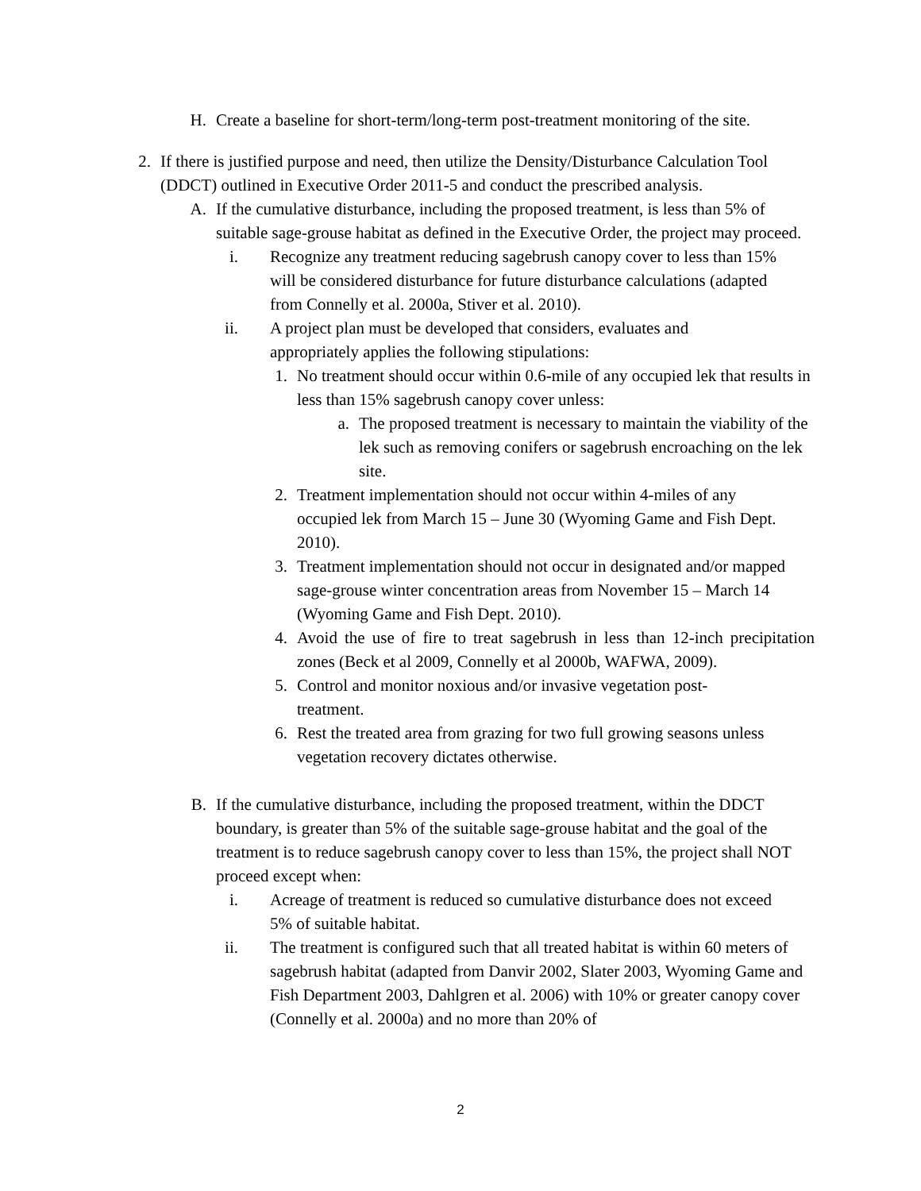H.
Create a baseline for short-term/long-term post-treatment monitoring of the site.
2.
If there is justified purpose and need, then utilize the Density/Disturbance Calculation Tool (DDCT) outlined in Executive Order 2011-5 and conduct the prescribed analysis.
A.
If the cumulative disturbance, including the proposed treatment, is less than 5% of suitable sage-grouse habitat as defined in the Executive Order, the project may proceed.
i.
Recognize any treatment reducing sagebrush canopy cover to less than 15% will be considered disturbance for future disturbance calculations (adapted from Connelly et al. 2000a, Stiver et al. 2010).
ii.
A project plan must be developed that considers, evaluates and appropriately applies the following stipulations:
1.
No treatment should occur within 0.6-mile of any occupied lek that results in less than 15% sagebrush canopy cover unless:
a.
The proposed treatment is necessary to maintain the viability of the lek such as removing conifers or sagebrush encroaching on the lek site.
2.
Treatment implementation should not occur within 4-miles of any occupied lek from March 15 – June 30 (Wyoming Game and Fish Dept. 2010).
3.
Treatment implementation should not occur in designated and/or mapped sage-grouse winter concentration areas from November 15 – March 14 (Wyoming Game and Fish Dept. 2010).
4.
Avoid the use of fire to treat sagebrush in less than 12-inch precipitation zones (Beck et al 2009, Connelly et al 2000b, WAFWA, 2009).
5.
Control and monitor noxious and/or invasive vegetation post-treatment.
6.
Rest the treated area from grazing for two full growing seasons unless vegetation recovery dictates otherwise.
B.
If the cumulative disturbance, including the proposed treatment, within the DDCT boundary, is greater than 5% of the suitable sage-grouse habitat and the goal of the treatment is to reduce sagebrush canopy cover to less than 15%, the project shall NOT proceed except when:
i.
Acreage of treatment is reduced so cumulative disturbance does not exceed 5% of suitable habitat.
ii.
The treatment is configured such that all treated habitat is within 60 meters of sagebrush habitat (adapted from Danvir 2002, Slater 2003, Wyoming Game and Fish Department 2003, Dahlgren et al. 2006) with 10% or greater canopy cover (Connelly et al. 2000a) and no more than 20% of
2